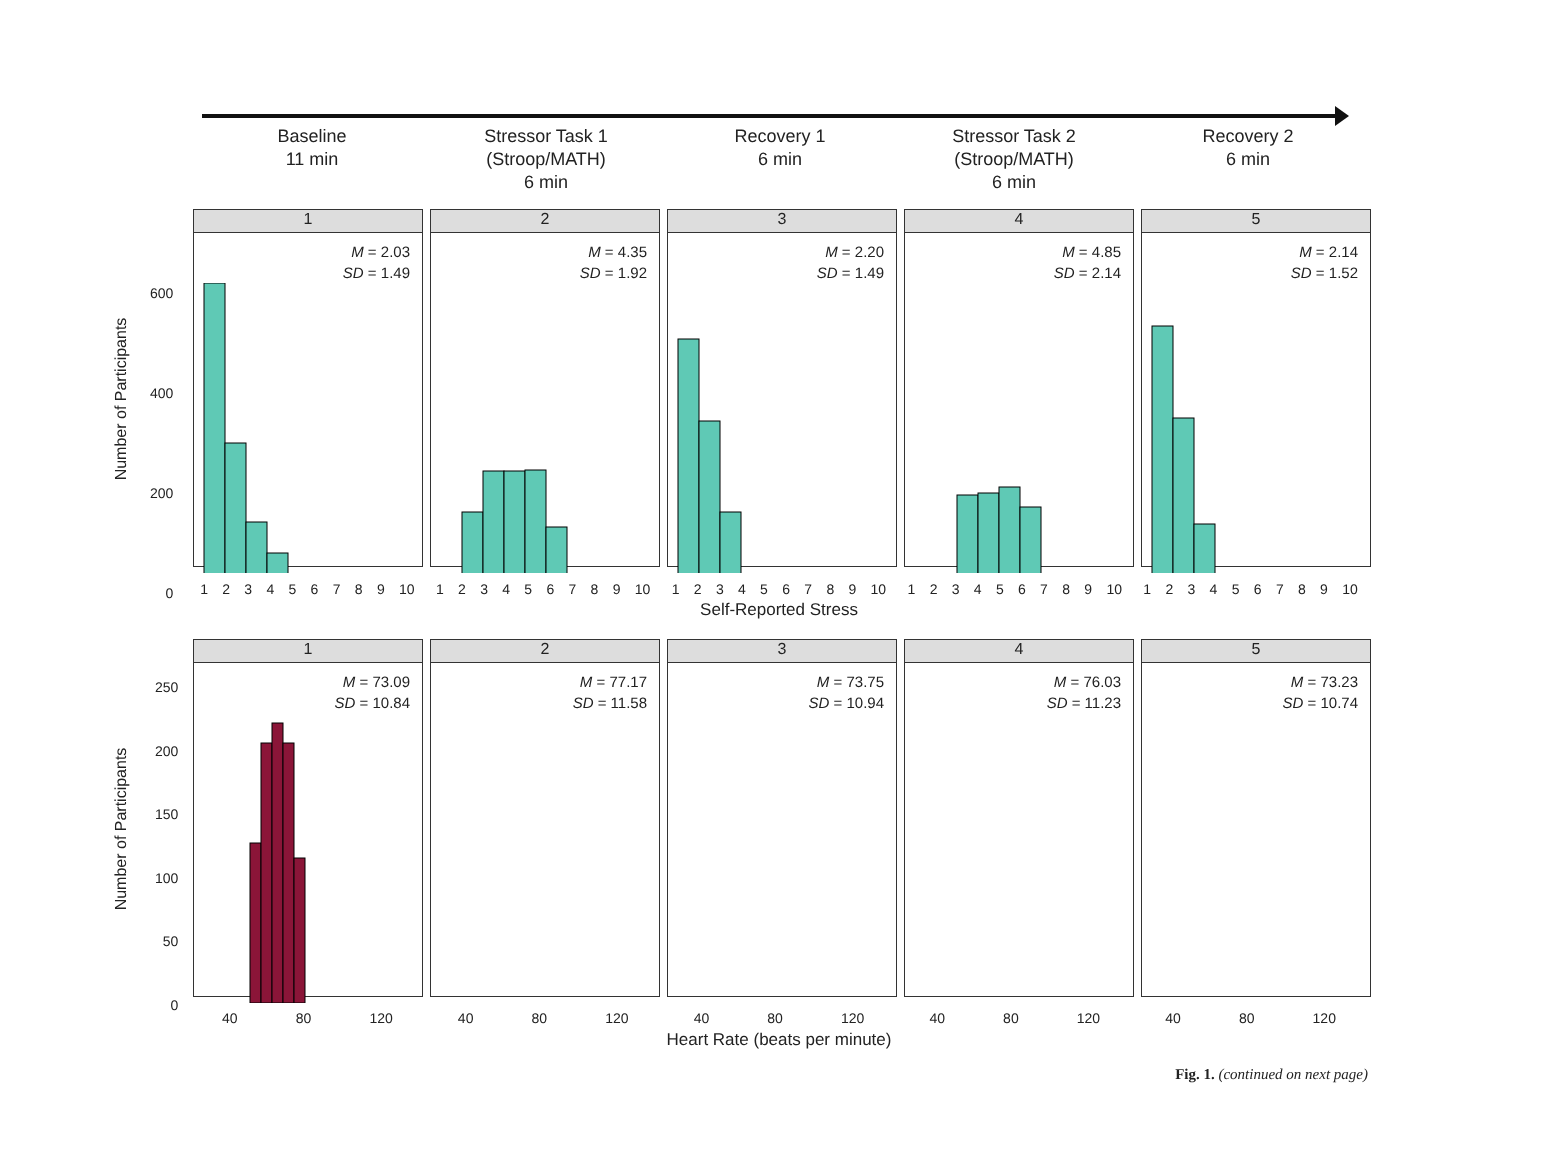Baseline
11 min
Stressor Task 1
(Stroop/MATH)
6 min
Recovery 1
6 min
Stressor Task 2
(Stroop/MATH)
6 min
Recovery 2
6 min
Number of Participants
1
M = 2.03
SD = 1.49
2
M = 4.35
SD = 1.92
3
M = 2.20
SD = 1.49
4
M = 4.85
SD = 2.14
5
M = 2.14
SD = 1.52
123456789 10 123456789 10 123456789 10 123456789 10 123456789 10
Self-Reported Stress
Number of Participants
1
M = 73.09
SD = 10.84
2
M = 77.17
SD = 11.58
3
M = 73.75
SD = 10.94
4
M = 76.03
SD = 11.23
5
M = 73.23
SD = 10.74
40 80 120 40 80 120 40 80 120 40 80 120 40 80 120
Heart Rate (beats per minute)
600
400
200
0
250
200
150
100
50
0
Fig. 1. (continued on next page)